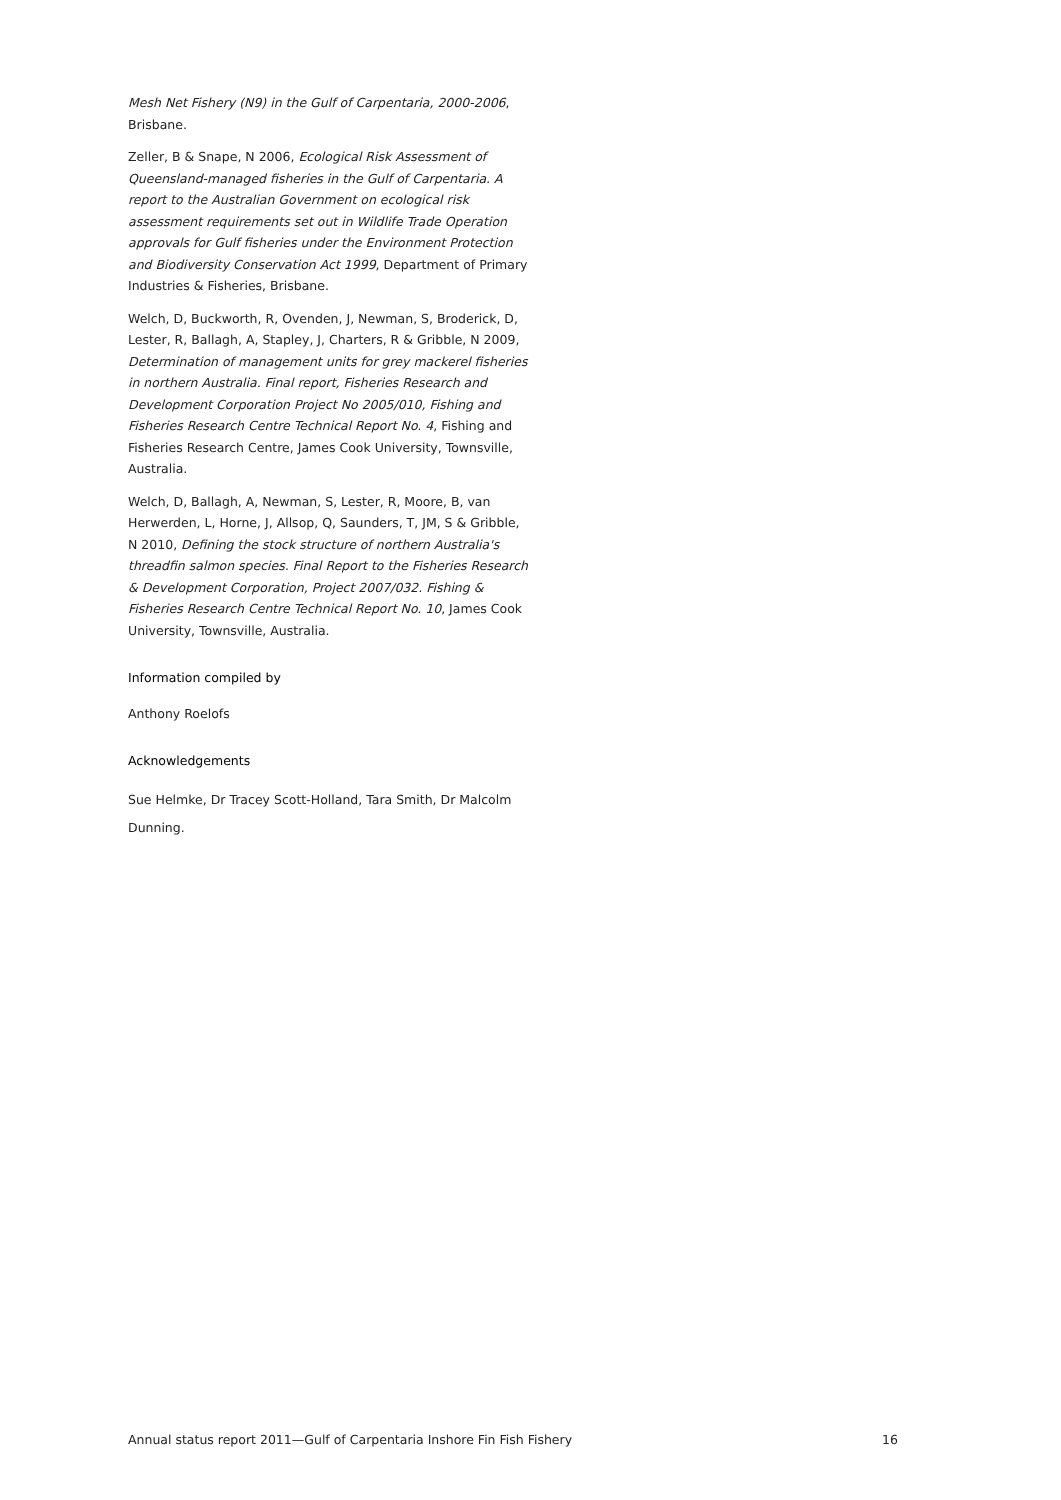Mesh Net Fishery (N9) in the Gulf of Carpentaria, 2000-2006, Brisbane.
Zeller, B & Snape, N 2006, Ecological Risk Assessment of Queensland-managed fisheries in the Gulf of Carpentaria. A report to the Australian Government on ecological risk assessment requirements set out in Wildlife Trade Operation approvals for Gulf fisheries under the Environment Protection and Biodiversity Conservation Act 1999, Department of Primary Industries & Fisheries, Brisbane.
Welch, D, Buckworth, R, Ovenden, J, Newman, S, Broderick, D, Lester, R, Ballagh, A, Stapley, J, Charters, R & Gribble, N 2009, Determination of management units for grey mackerel fisheries in northern Australia. Final report, Fisheries Research and Development Corporation Project No 2005/010, Fishing and Fisheries Research Centre Technical Report No. 4, Fishing and Fisheries Research Centre, James Cook University, Townsville, Australia.
Welch, D, Ballagh, A, Newman, S, Lester, R, Moore, B, van Herwerden, L, Horne, J, Allsop, Q, Saunders, T, JM, S & Gribble, N 2010, Defining the stock structure of northern Australia's threadfin salmon species. Final Report to the Fisheries Research & Development Corporation, Project 2007/032. Fishing & Fisheries Research Centre Technical Report No. 10, James Cook University, Townsville, Australia.
Information compiled by
Anthony Roelofs
Acknowledgements
Sue Helmke, Dr Tracey Scott-Holland, Tara Smith, Dr Malcolm Dunning.
Annual status report 2011—Gulf of Carpentaria Inshore Fin Fish Fishery 16